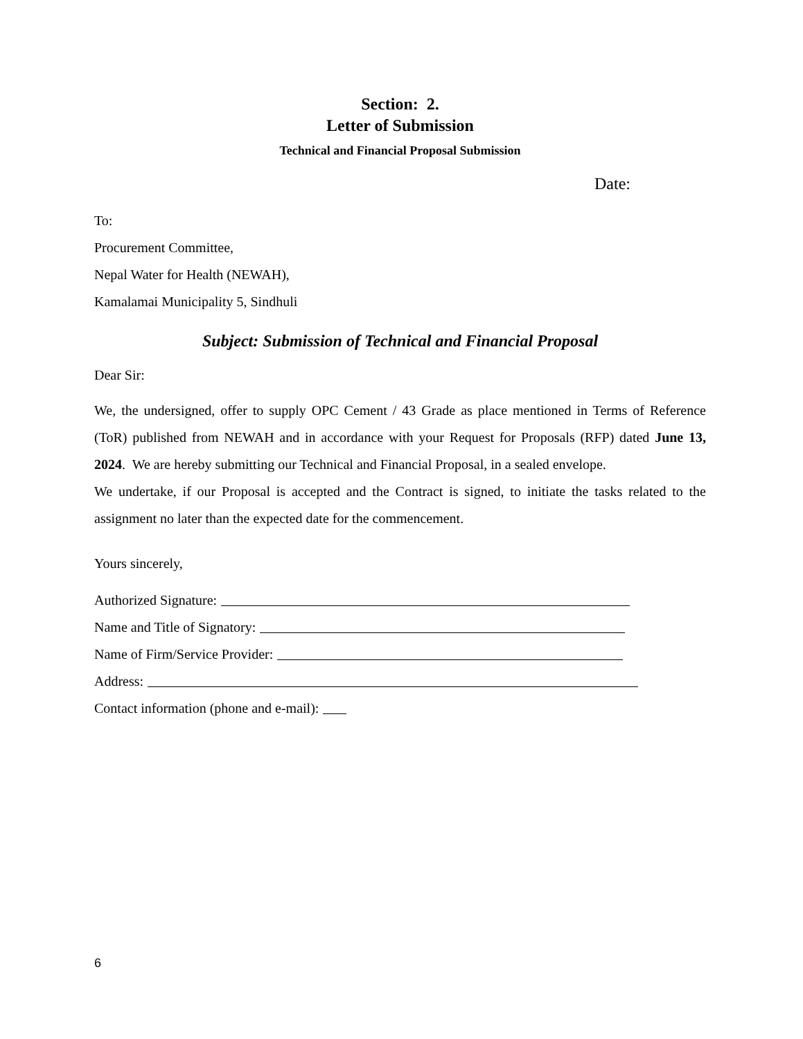Section: 2.
Letter of Submission
Technical and Financial Proposal Submission
Date:
To:
Procurement Committee,
Nepal Water for Health (NEWAH),
Kamalamai Municipality 5, Sindhuli
Subject: Submission of Technical and Financial Proposal
Dear Sir:
We, the undersigned, offer to supply OPC Cement / 43 Grade as place mentioned in Terms of Reference (ToR) published from NEWAH and in accordance with your Request for Proposals (RFP) dated June 13, 2024. We are hereby submitting our Technical and Financial Proposal, in a sealed envelope.
We undertake, if our Proposal is accepted and the Contract is signed, to initiate the tasks related to the assignment no later than the expected date for the commencement.
Yours sincerely,
Authorized Signature:
Name and Title of Signatory:
Name of Firm/Service Provider:
Address:
Contact information (phone and e-mail):
6